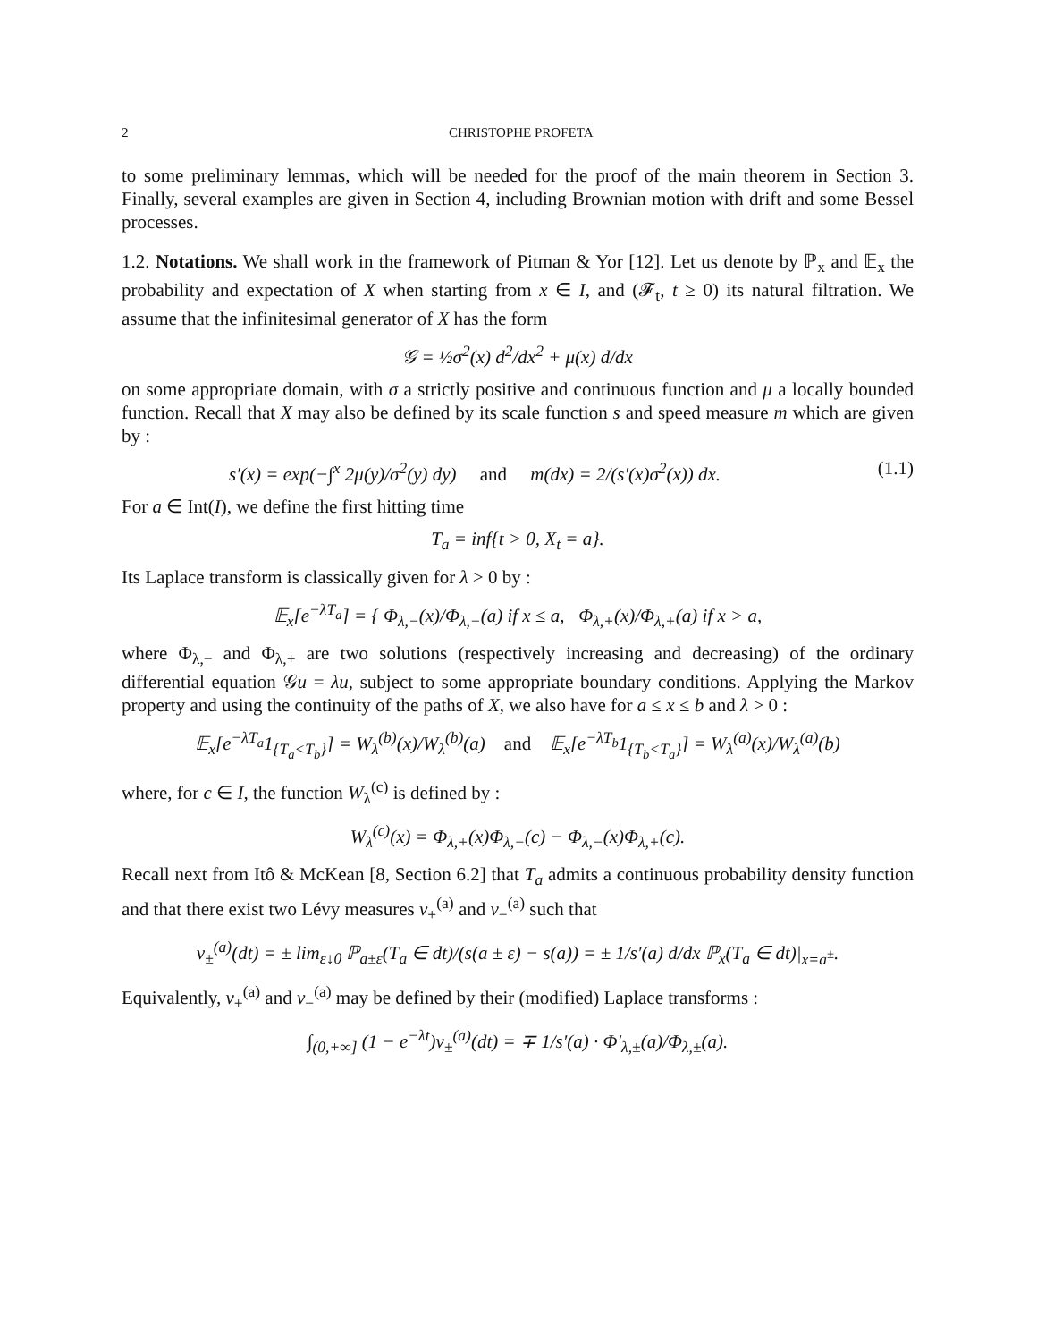2 CHRISTOPHE PROFETA
to some preliminary lemmas, which will be needed for the proof of the main theorem in Section 3. Finally, several examples are given in Section 4, including Brownian motion with drift and some Bessel processes.
1.2. Notations. We shall work in the framework of Pitman & Yor [12]. Let us denote by ℙ<sub>x</sub> and 𝔼<sub>x</sub> the probability and expectation of X when starting from x ∈ I, and (𝓕<sub>t</sub>, t ≥ 0) its natural filtration. We assume that the infinitesimal generator of X has the form
𝒢 = ½σ<sup>2</sup>(x) d<sup>2</sup>/dx<sup>2</sup> + μ(x) d/dx
on some appropriate domain, with σ a strictly positive and continuous function and μ a locally bounded function. Recall that X may also be defined by its scale function s and speed measure m which are given by :
s′(x) = exp(−∫<sup>x</sup> 2μ(y)/σ<sup>2</sup>(y) dy) and m(dx) = 2/(s′(x)σ<sup>2</sup>(x)) dx. (1.1)
For a ∈ Int(I), we define the first hitting time
T<sub>a</sub> = inf{t > 0, X<sub>t</sub> = a}.
Its Laplace transform is classically given for λ > 0 by :
𝔼<sub>x</sub>[e<sup>−λT<sub>a</sub></sup>] = { Φ<sub>λ,−</sub>(x)/Φ<sub>λ,−</sub>(a) if x ≤ a, Φ<sub>λ,+</sub>(x)/Φ<sub>λ,+</sub>(a) if x > a,
where Φ<sub>λ,−</sub> and Φ<sub>λ,+</sub> are two solutions (respectively increasing and decreasing) of the ordinary differential equation 𝒢u = λu, subject to some appropriate boundary conditions. Applying the Markov property and using the continuity of the paths of X, we also have for a ≤ x ≤ b and λ > 0 :
𝔼<sub>x</sub>[e<sup>−λT<sub>a</sub></sup>1<sub>{T<sub>a</sub><T<sub>b</sub>}</sub>] = W<sub>λ</sub><sup>(b)</sup>(x)/W<sub>λ</sub><sup>(b)</sup>(a) and 𝔼<sub>x</sub>[e<sup>−λT<sub>b</sub></sup>1<sub>{T<sub>b</sub><T<sub>a</sub>}</sub>] = W<sub>λ</sub><sup>(a)</sup>(x)/W<sub>λ</sub><sup>(a)</sup>(b)
where, for c ∈ I, the function W<sub>λ</sub><sup>(c)</sup> is defined by :
W<sub>λ</sub><sup>(c)</sup>(x) = Φ<sub>λ,+</sub>(x)Φ<sub>λ,−</sub>(c) − Φ<sub>λ,−</sub>(x)Φ<sub>λ,+</sub>(c).
Recall next from Itô & McKean [8, Section 6.2] that T<sub>a</sub> admits a continuous probability density function and that there exist two Lévy measures ν<sub>+</sub><sup>(a)</sup> and ν<sub>−</sub><sup>(a)</sup> such that
ν<sub>±</sub><sup>(a)</sup>(dt) = ± lim<sub>ε↓0</sub> ℙ<sub>a±ε</sub>(T<sub>a</sub> ∈ dt)/(s(a ± ε) − s(a)) = ± 1/s′(a) d/dx ℙ<sub>x</sub>(T<sub>a</sub> ∈ dt)|<sub>x=a<sup>±</sup></sub>.
Equivalently, ν<sub>+</sub><sup>(a)</sup> and ν<sub>−</sub><sup>(a)</sup> may be defined by their (modified) Laplace transforms :
∫<sub>(0,+∞]</sub> (1 − e<sup>−λt</sup>)ν<sub>±</sub><sup>(a)</sup>(dt) = ∓ 1/s′(a) · Φ′<sub>λ,±</sub>(a)/Φ<sub>λ,±</sub>(a).